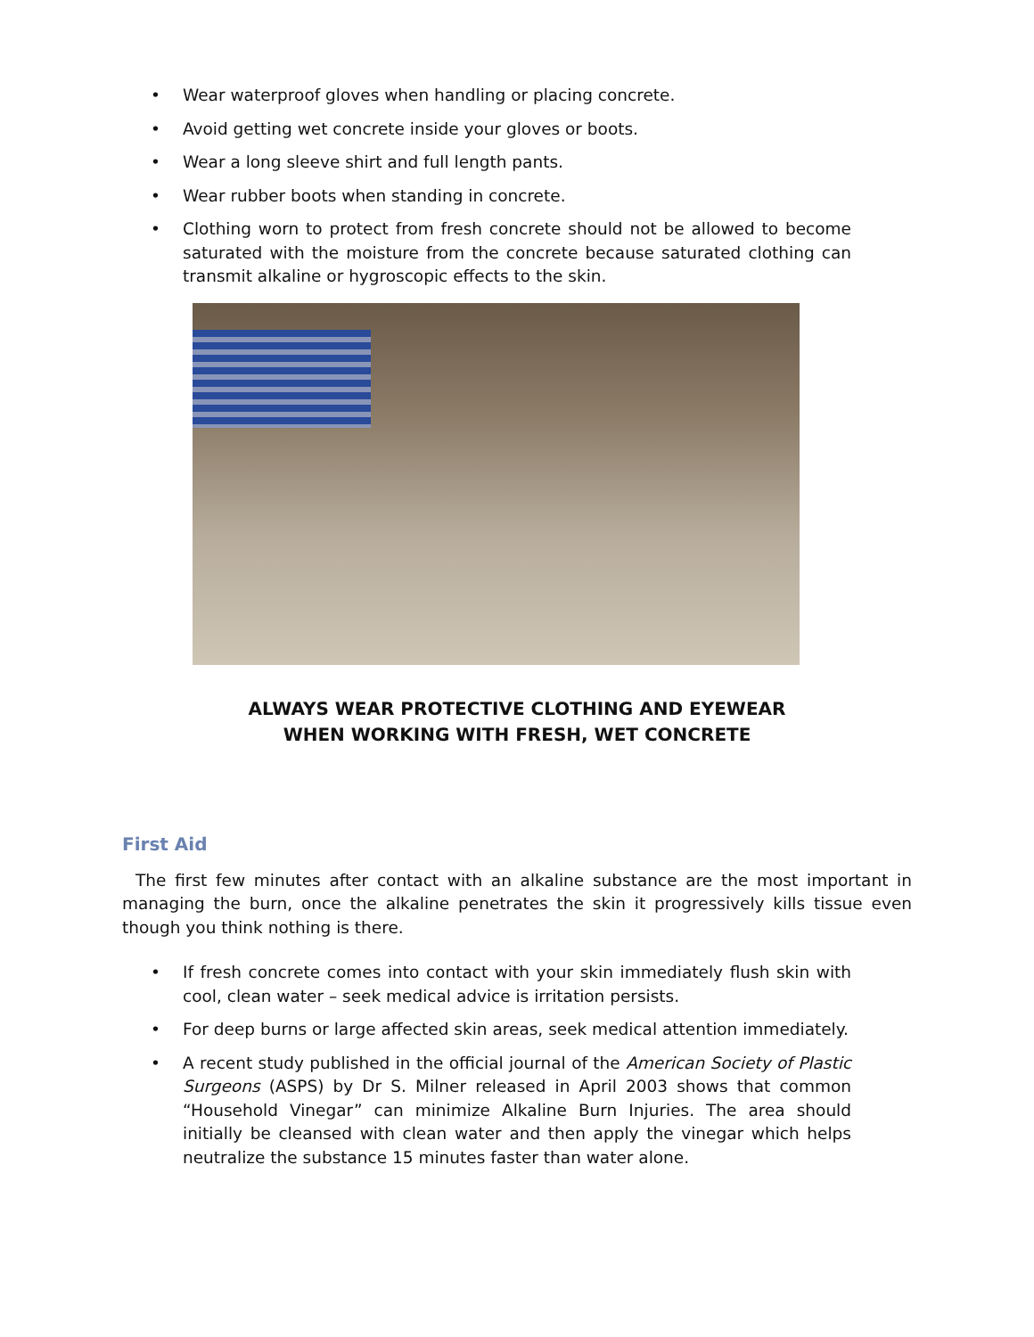• Wear waterproof gloves when handling or placing concrete.
• Avoid getting wet concrete inside your gloves or boots.
• Wear a long sleeve shirt and full length pants.
• Wear rubber boots when standing in concrete.
• Clothing worn to protect from fresh concrete should not be allowed to become saturated with the moisture from the concrete because saturated clothing can transmit alkaline or hygroscopic effects to the skin.
ALWAYS WEAR PROTECTIVE CLOTHING AND EYEWEAR
WHEN WORKING WITH FRESH, WET CONCRETE
First Aid
The first few minutes after contact with an alkaline substance are the most important in managing the burn, once the alkaline penetrates the skin it progressively kills tissue even though you think nothing is there.
• If fresh concrete comes into contact with your skin immediately flush skin with cool, clean water – seek medical advice is irritation persists.
• For deep burns or large affected skin areas, seek medical attention immediately.
• A recent study published in the official journal of the American Society of Plastic Surgeons (ASPS) by Dr S. Milner released in April 2003 shows that common “Household Vinegar” can minimize Alkaline Burn Injuries. The area should initially be cleansed with clean water and then apply the vinegar which helps neutralize the substance 15 minutes faster than water alone.